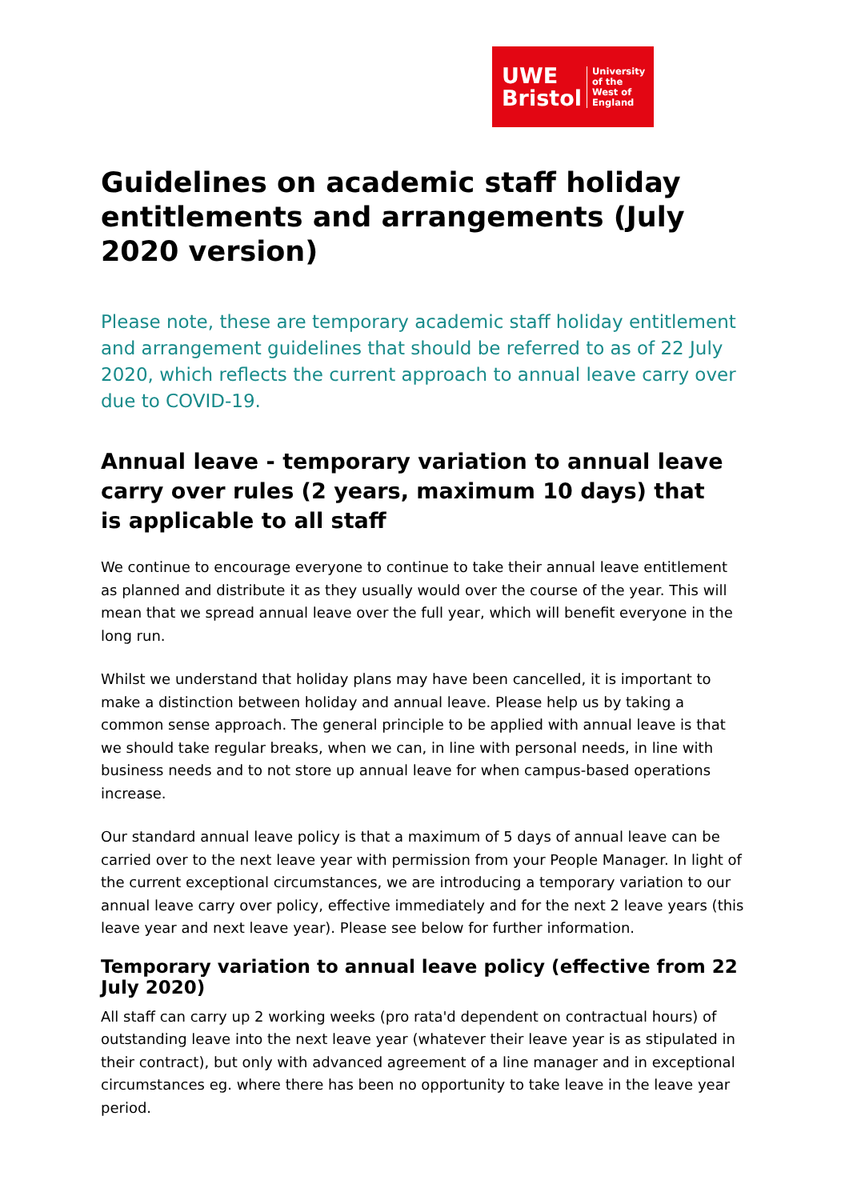UWE
Bristol
University
of the
West of
England
Guidelines on academic staff holiday entitlements and arrangements (July 2020 version)
Please note, these are temporary academic staff holiday entitlement and arrangement guidelines that should be referred to as of 22 July 2020, which reflects the current approach to annual leave carry over due to COVID-19.
Annual leave - temporary variation to annual leave carry over rules (2 years, maximum 10 days) that
is applicable to all staff
We continue to encourage everyone to continue to take their annual leave entitlement as planned and distribute it as they usually would over the course of the year. This will mean that we spread annual leave over the full year, which will benefit everyone in the long run.
Whilst we understand that holiday plans may have been cancelled, it is important to make a distinction between holiday and annual leave. Please help us by taking a common sense approach. The general principle to be applied with annual leave is that we should take regular breaks, when we can, in line with personal needs, in line with business needs and to not store up annual leave for when campus-based operations increase.
Our standard annual leave policy is that a maximum of 5 days of annual leave can be carried over to the next leave year with permission from your People Manager. In light of the current exceptional circumstances, we are introducing a temporary variation to our annual leave carry over policy, effective immediately and for the next 2 leave years (this leave year and next leave year). Please see below for further information.
Temporary variation to annual leave policy (effective from 22 July 2020)
All staff can carry up 2 working weeks (pro rata'd dependent on contractual hours) of outstanding leave into the next leave year (whatever their leave year is as stipulated in their contract), but only with advanced agreement of a line manager and in exceptional circumstances eg. where there has been no opportunity to take leave in the leave year period.